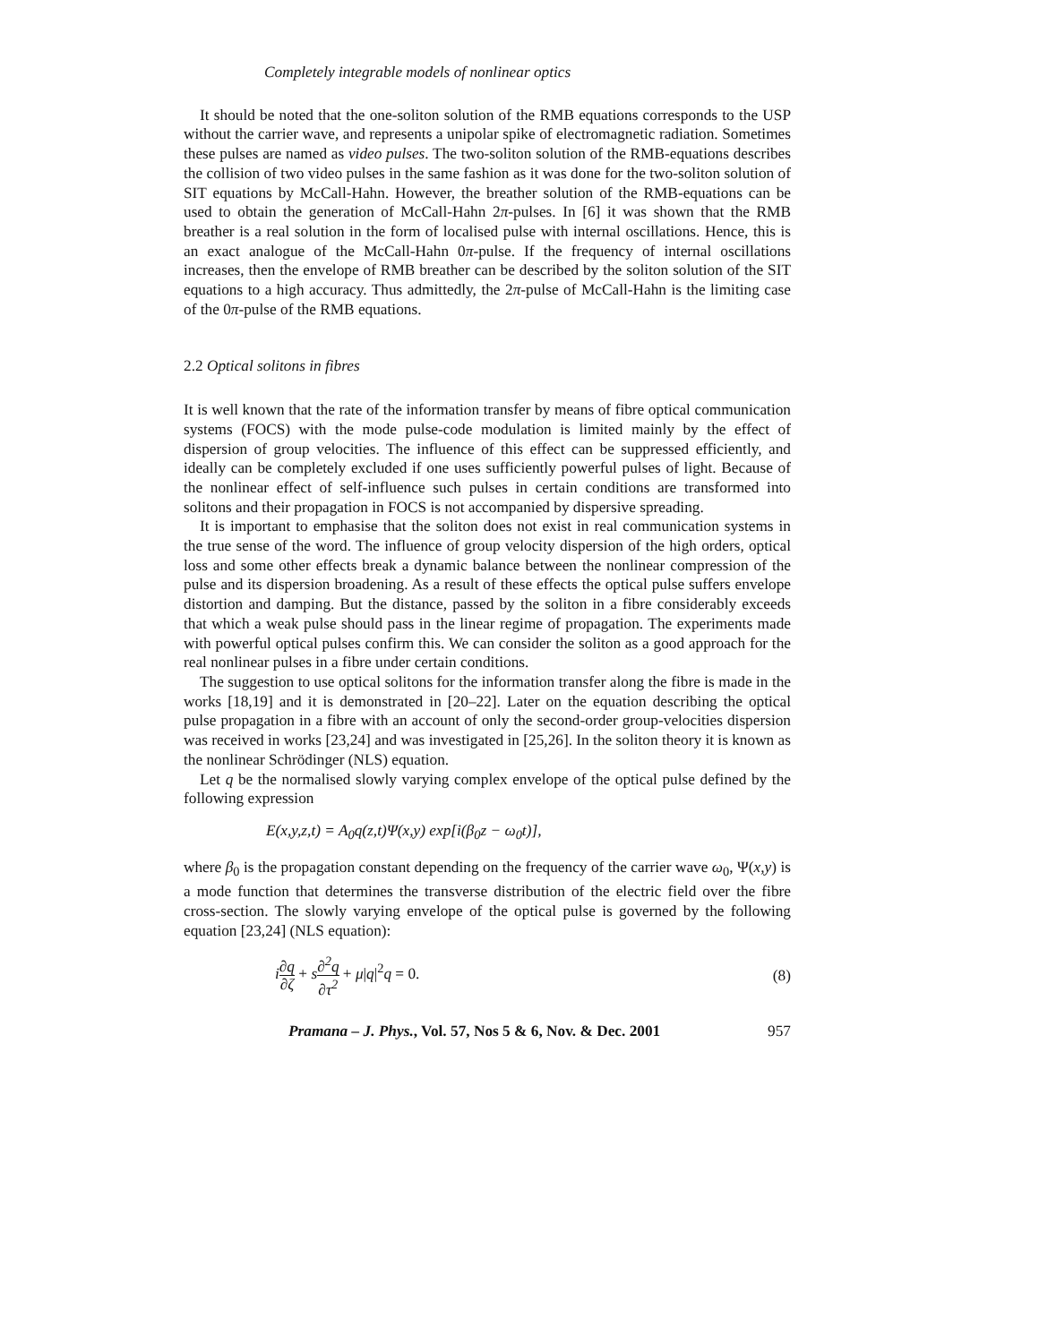Completely integrable models of nonlinear optics
It should be noted that the one-soliton solution of the RMB equations corresponds to the USP without the carrier wave, and represents a unipolar spike of electromagnetic radiation. Sometimes these pulses are named as video pulses. The two-soliton solution of the RMB-equations describes the collision of two video pulses in the same fashion as it was done for the two-soliton solution of SIT equations by McCall-Hahn. However, the breather solution of the RMB-equations can be used to obtain the generation of McCall-Hahn 2π-pulses. In [6] it was shown that the RMB breather is a real solution in the form of localised pulse with internal oscillations. Hence, this is an exact analogue of the McCall-Hahn 0π-pulse. If the frequency of internal oscillations increases, then the envelope of RMB breather can be described by the soliton solution of the SIT equations to a high accuracy. Thus admittedly, the 2π-pulse of McCall-Hahn is the limiting case of the 0π-pulse of the RMB equations.
2.2 Optical solitons in fibres
It is well known that the rate of the information transfer by means of fibre optical communication systems (FOCS) with the mode pulse-code modulation is limited mainly by the effect of dispersion of group velocities. The influence of this effect can be suppressed efficiently, and ideally can be completely excluded if one uses sufficiently powerful pulses of light. Because of the nonlinear effect of self-influence such pulses in certain conditions are transformed into solitons and their propagation in FOCS is not accompanied by dispersive spreading.
It is important to emphasise that the soliton does not exist in real communication systems in the true sense of the word. The influence of group velocity dispersion of the high orders, optical loss and some other effects break a dynamic balance between the nonlinear compression of the pulse and its dispersion broadening. As a result of these effects the optical pulse suffers envelope distortion and damping. But the distance, passed by the soliton in a fibre considerably exceeds that which a weak pulse should pass in the linear regime of propagation. The experiments made with powerful optical pulses confirm this. We can consider the soliton as a good approach for the real nonlinear pulses in a fibre under certain conditions.
The suggestion to use optical solitons for the information transfer along the fibre is made in the works [18,19] and it is demonstrated in [20–22]. Later on the equation describing the optical pulse propagation in a fibre with an account of only the second-order group-velocities dispersion was received in works [23,24] and was investigated in [25,26]. In the soliton theory it is known as the nonlinear Schrödinger (NLS) equation.
Let q be the normalised slowly varying complex envelope of the optical pulse defined by the following expression
E(x,y,z,t) = A<sub>0</sub>q(z,t)Ψ(x,y) exp[i(β<sub>0</sub>z − ω<sub>0</sub>t)],
where β<sub>0</sub> is the propagation constant depending on the frequency of the carrier wave ω<sub>0</sub>, Ψ(x,y) is a mode function that determines the transverse distribution of the electric field over the fibre cross-section. The slowly varying envelope of the optical pulse is governed by the following equation [23,24] (NLS equation):
i∂q ∂ζ + s∂<sup>2</sup>q ∂τ<sup>2</sup> + μ|q|<sup>2</sup>q = 0.
(8)
Pramana – J. Phys., Vol. 57, Nos 5 & 6, Nov. & Dec. 2001 957